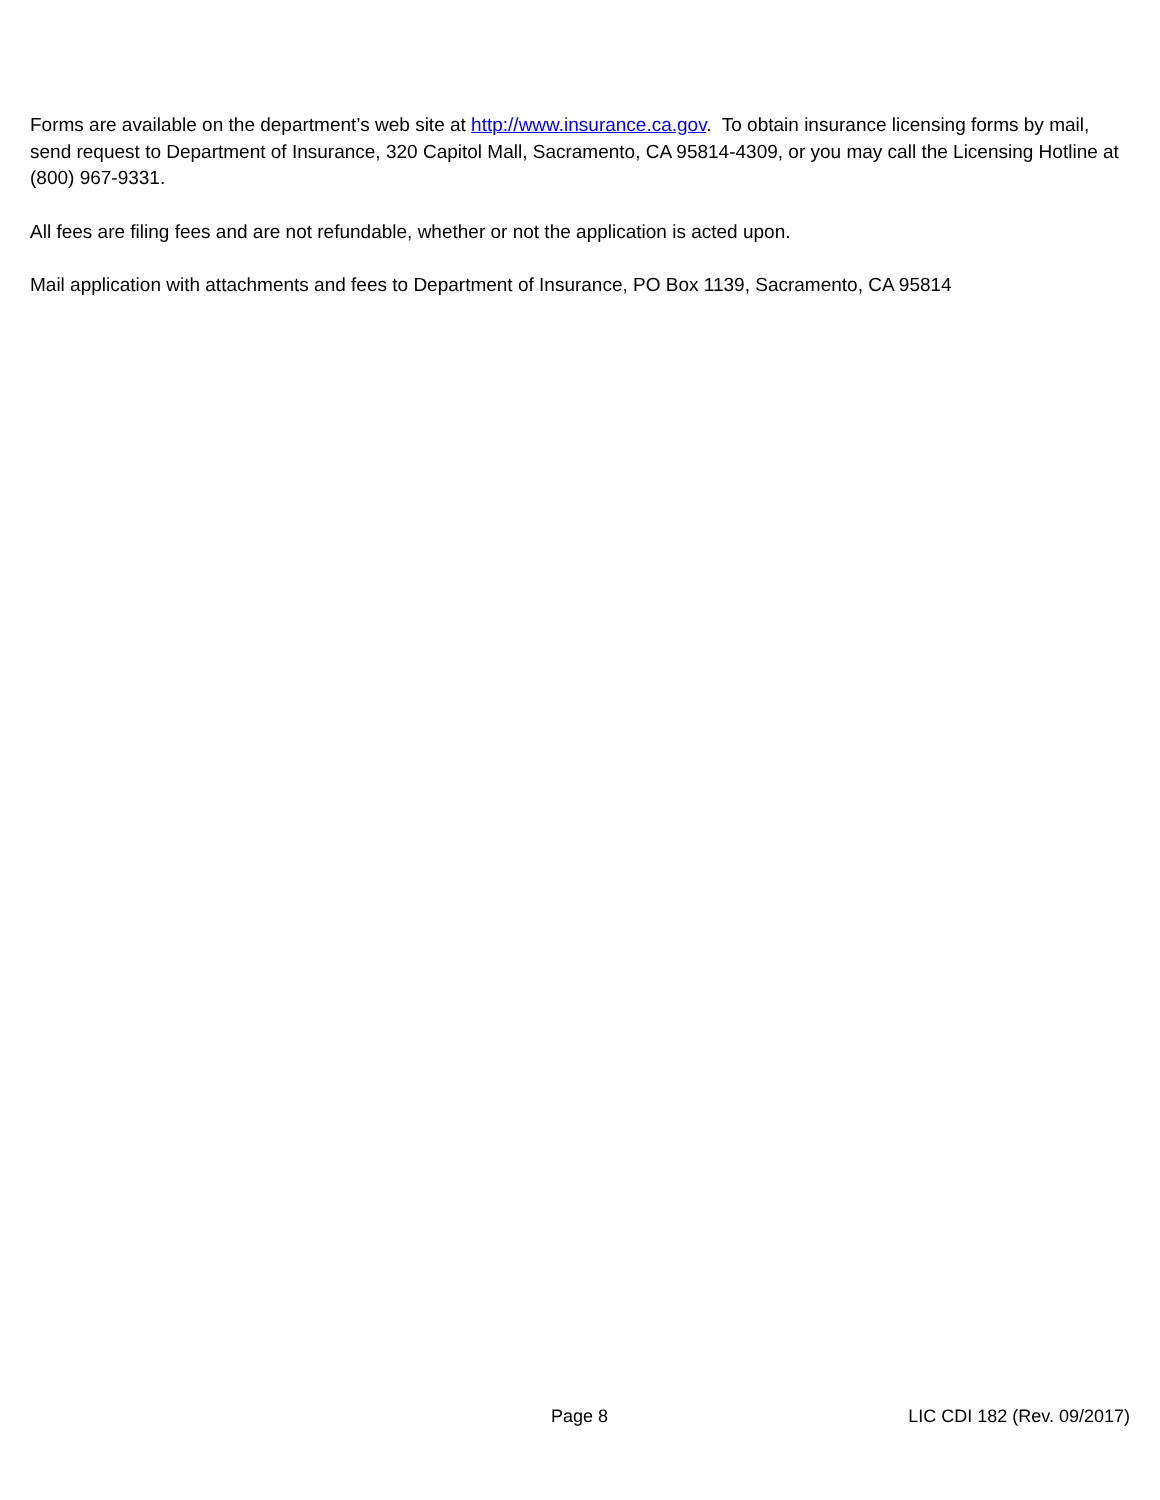Forms are available on the department’s web site at http://www.insurance.ca.gov. To obtain insurance licensing forms by mail, send request to Department of Insurance, 320 Capitol Mall, Sacramento, CA 95814-4309, or you may call the Licensing Hotline at (800) 967-9331.
All fees are filing fees and are not refundable, whether or not the application is acted upon.
Mail application with attachments and fees to Department of Insurance, PO Box 1139, Sacramento, CA 95814
Page 8 LIC CDI 182 (Rev. 09/2017)